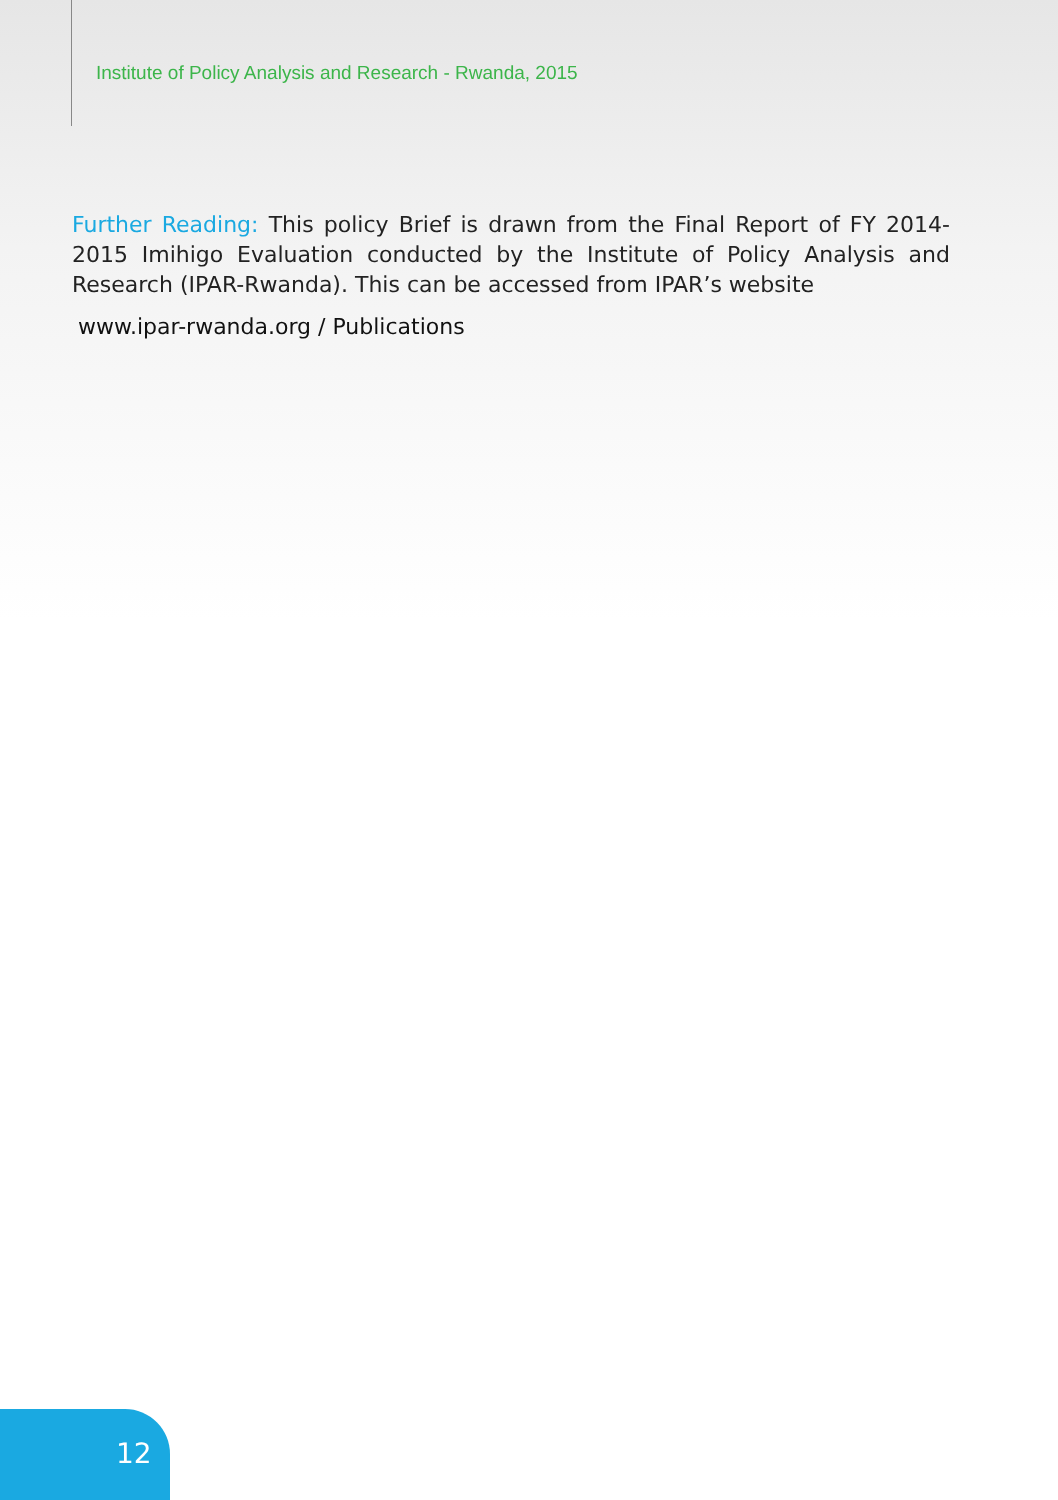Institute of Policy Analysis and Research - Rwanda, 2015
Further Reading: This policy Brief is drawn from the Final Report of FY 2014-2015 Imihigo Evaluation conducted by the Institute of Policy Analysis and Research (IPAR-Rwanda). This can be accessed from IPAR’s website
www.ipar-rwanda.org / Publications
12